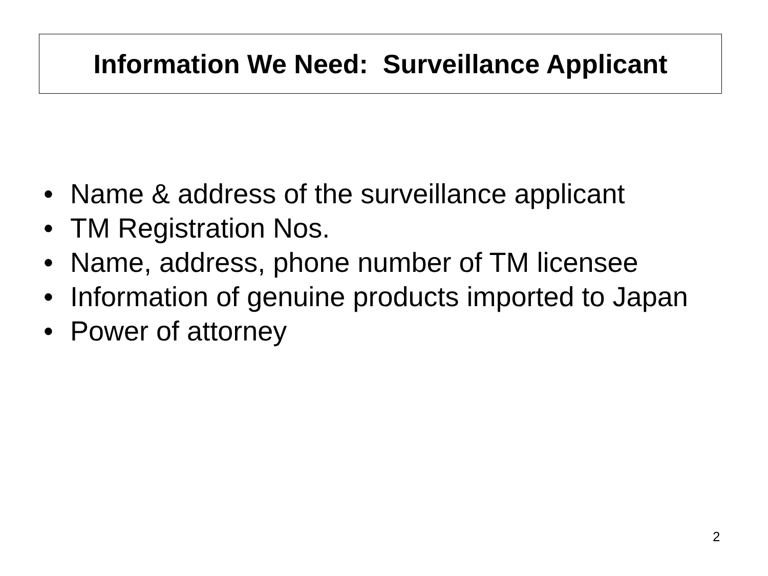Information We Need: Surveillance Applicant
• Name & address of the surveillance applicant
• TM Registration Nos.
• Name, address, phone number of TM licensee
• Information of genuine products imported to Japan
• Power of attorney
2